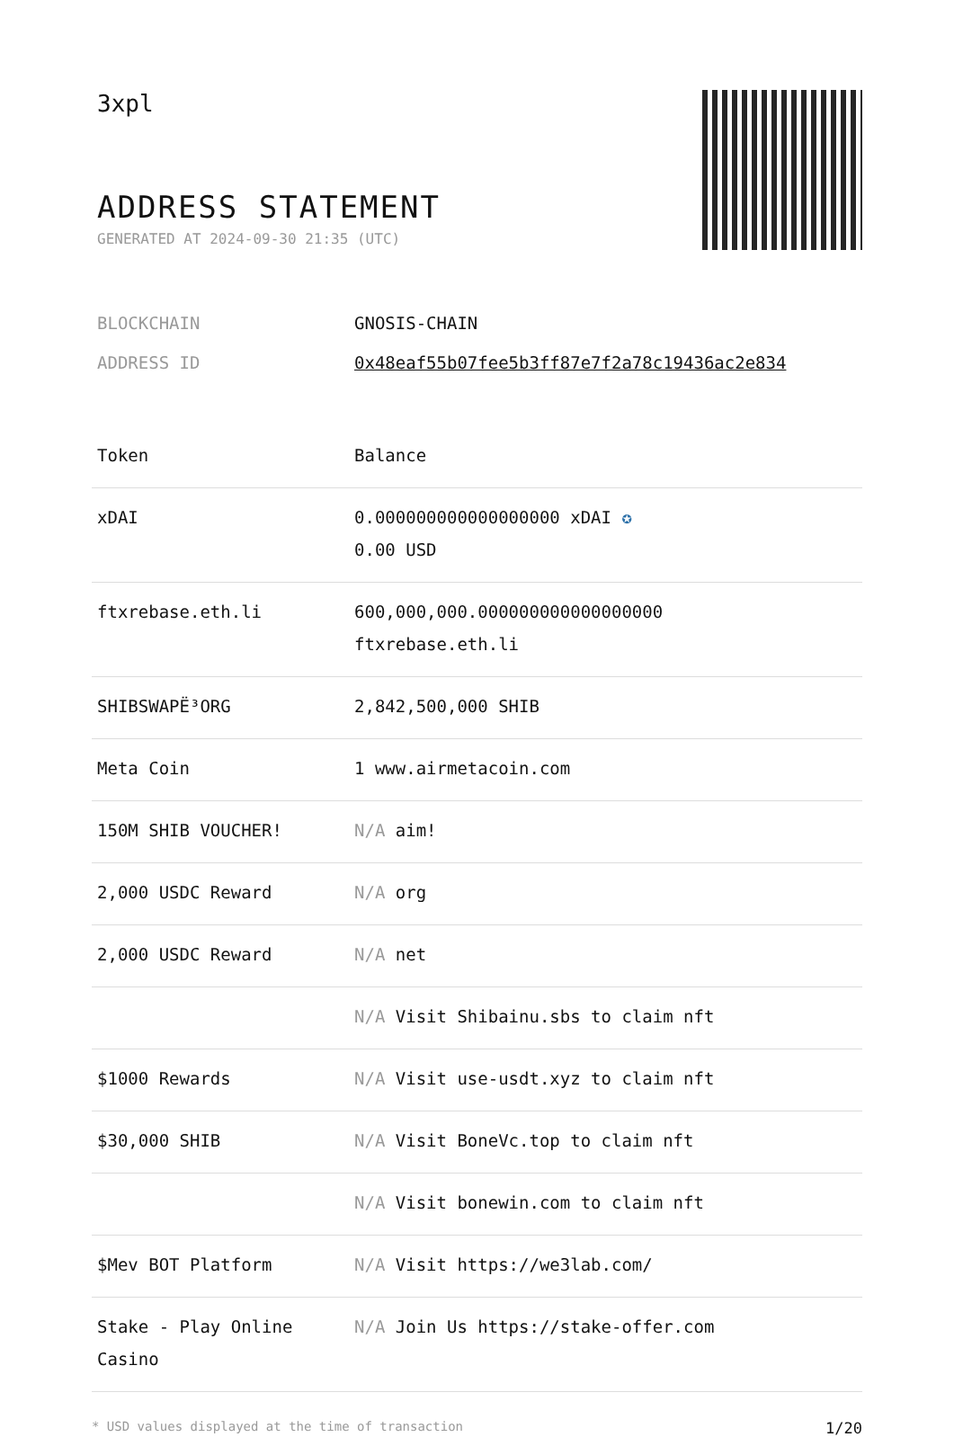3xpl
ADDRESS STATEMENT
GENERATED AT 2024-09-30 21:35 (UTC)
BLOCKCHAIN GNOSIS-CHAIN
ADDRESS ID 0x48eaf55b07fee5b3ff87e7f2a78c19436ac2e834
| Token | Balance |
| --- | --- |
| xDAI | 0.000000000000000000 xDAI ✪ 0.00 USD |
| ftxrebase.eth.li | 600,000,000.000000000000000000 ftxrebase.eth.li |
| SHIBSWAPË³ORG | 2,842,500,000 SHIB |
| Meta Coin | 1 www.airmetacoin.com |
| 150M SHIB VOUCHER! | N/A aim! |
| 2,000 USDC Reward | N/A org |
| 2,000 USDC Reward | N/A net |
| | N/A Visit Shibainu.sbs to claim nft |
| $1000 Rewards | N/A Visit use-usdt.xyz to claim nft |
| $30,000 SHIB | N/A Visit BoneVc.top to claim nft |
| | N/A Visit bonewin.com to claim nft |
| $Mev BOT Platform | N/A Visit https://we3lab.com/ |
| Stake - Play Online Casino | N/A Join Us https://stake-offer.com |
* USD values displayed at the time of transaction 1/20